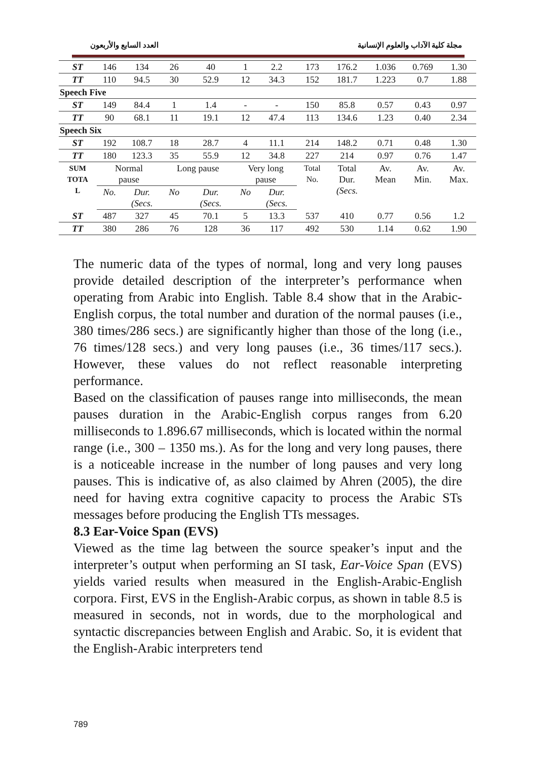العدد السابع والأربعون مجلة كلية الآداب والعلوم الإنسانية
| ST | 146 | 134 | 26 | 40 | 1 | 2.2 | 173 | 176.2 | 1.036 | 0.769 | 1.30 |
| TT | 110 | 94.5 | 30 | 52.9 | 12 | 34.3 | 152 | 181.7 | 1.223 | 0.7 | 1.88 |
| Speech Five | | | | | | | | | | | |
| ST | 149 | 84.4 | 1 | 1.4 | - | - | 150 | 85.8 | 0.57 | 0.43 | 0.97 |
| TT | 90 | 68.1 | 11 | 19.1 | 12 | 47.4 | 113 | 134.6 | 1.23 | 0.40 | 2.34 |
| Speech Six | | | | | | | | | | | |
| ST | 192 | 108.7 | 18 | 28.7 | 4 | 11.1 | 214 | 148.2 | 0.71 | 0.48 | 1.30 |
| TT | 180 | 123.3 | 35 | 55.9 | 12 | 34.8 | 227 | 214 | 0.97 | 0.76 | 1.47 |
| SUM TOTA L | Normal pause | | Long pause | | Very long pause | | Total No. | Total Dur. (Secs. | Av. Mean | Av. Min. | Av. Max. |
| | No. | Dur. (Secs. | No | Dur. (Secs. | No | Dur. (Secs. | | | | | |
| ST | 487 | 327 | 45 | 70.1 | 5 | 13.3 | 537 | 410 | 0.77 | 0.56 | 1.2 |
| TT | 380 | 286 | 76 | 128 | 36 | 117 | 492 | 530 | 1.14 | 0.62 | 1.90 |
The numeric data of the types of normal, long and very long pauses provide detailed description of the interpreter’s performance when operating from Arabic into English. Table 8.4 show that in the Arabic-English corpus, the total number and duration of the normal pauses (i.e., 380 times/286 secs.) are significantly higher than those of the long (i.e., 76 times/128 secs.) and very long pauses (i.e., 36 times/117 secs.). However, these values do not reflect reasonable interpreting performance.
Based on the classification of pauses range into milliseconds, the mean pauses duration in the Arabic-English corpus ranges from 6.20 milliseconds to 1.896.67 milliseconds, which is located within the normal range (i.e., 300 – 1350 ms.). As for the long and very long pauses, there is a noticeable increase in the number of long pauses and very long pauses. This is indicative of, as also claimed by Ahren (2005), the dire need for having extra cognitive capacity to process the Arabic STs messages before producing the English TTs messages.
8.3 Ear-Voice Span (EVS)
Viewed as the time lag between the source speaker’s input and the interpreter’s output when performing an SI task, Ear-Voice Span (EVS) yields varied results when measured in the English-Arabic-English corpora. First, EVS in the English-Arabic corpus, as shown in table 8.5 is measured in seconds, not in words, due to the morphological and syntactic discrepancies between English and Arabic. So, it is evident that the English-Arabic interpreters tend
789